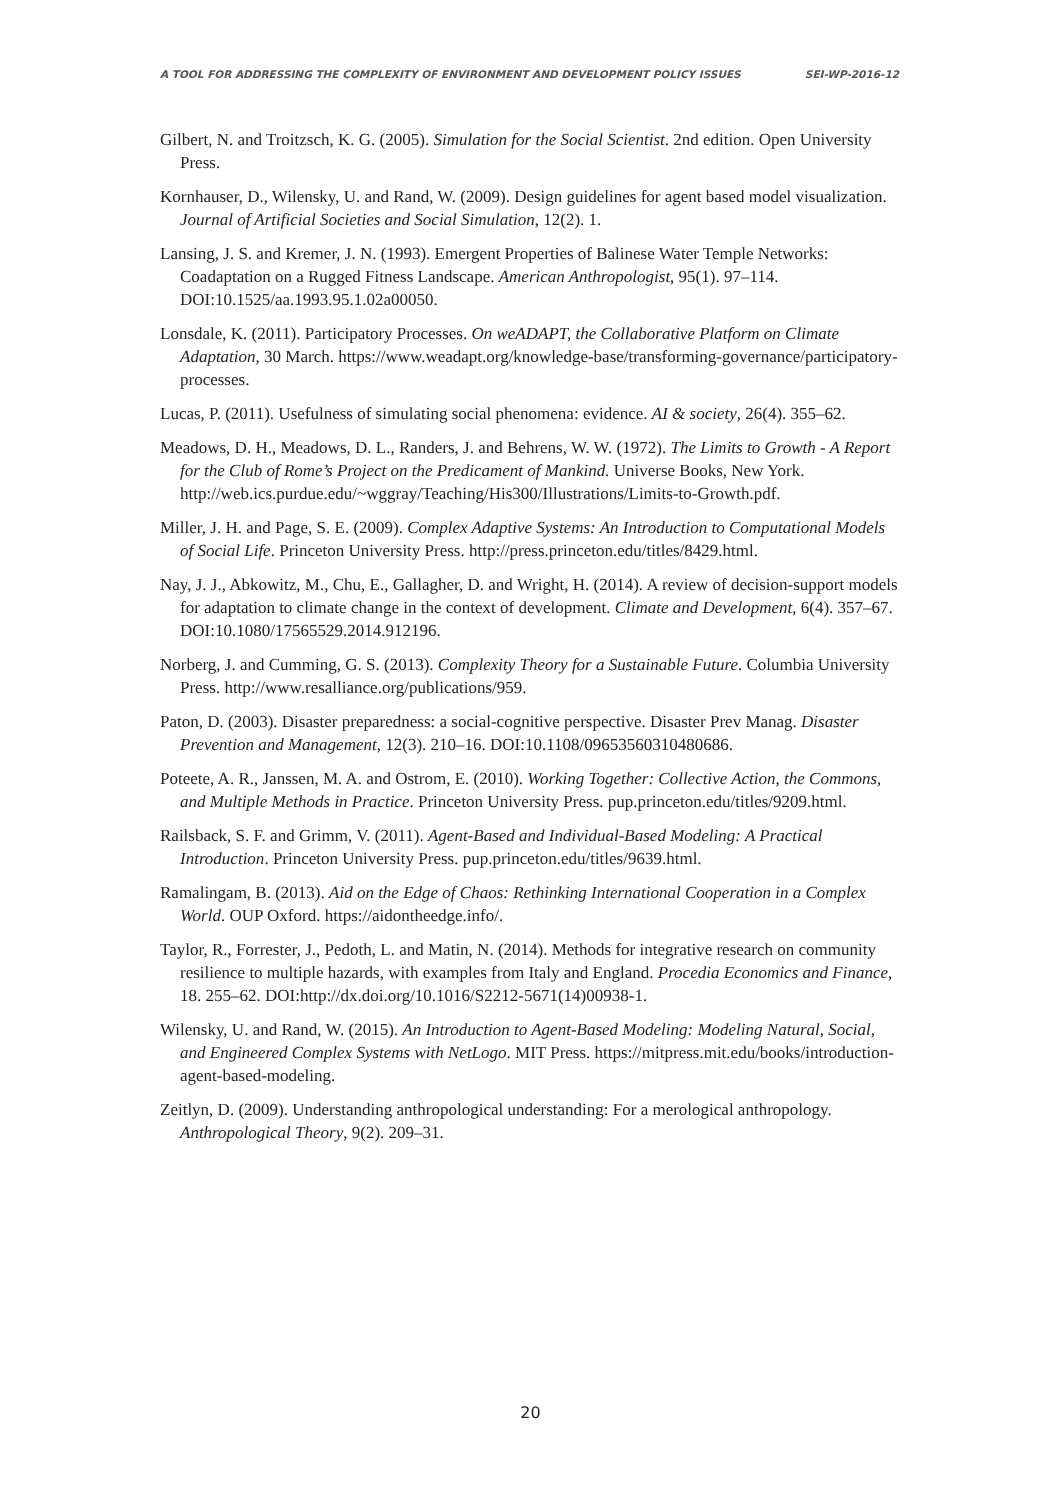A TOOL FOR ADDRESSING THE COMPLEXITY OF ENVIRONMENT AND DEVELOPMENT POLICY ISSUES SEI-WP-2016-12
Gilbert, N. and Troitzsch, K. G. (2005). Simulation for the Social Scientist. 2nd edition. Open University Press.
Kornhauser, D., Wilensky, U. and Rand, W. (2009). Design guidelines for agent based model visualization. Journal of Artificial Societies and Social Simulation, 12(2). 1.
Lansing, J. S. and Kremer, J. N. (1993). Emergent Properties of Balinese Water Temple Networks: Coadaptation on a Rugged Fitness Landscape. American Anthropologist, 95(1). 97–114. DOI:10.1525/aa.1993.95.1.02a00050.
Lonsdale, K. (2011). Participatory Processes. On weADAPT, the Collaborative Platform on Climate Adaptation, 30 March. https://www.weadapt.org/knowledge-base/transforming-governance/participatory-processes.
Lucas, P. (2011). Usefulness of simulating social phenomena: evidence. AI & society, 26(4). 355–62.
Meadows, D. H., Meadows, D. L., Randers, J. and Behrens, W. W. (1972). The Limits to Growth - A Report for the Club of Rome’s Project on the Predicament of Mankind. Universe Books, New York. http://web.ics.purdue.edu/~wggray/Teaching/His300/Illustrations/Limits-to-Growth.pdf.
Miller, J. H. and Page, S. E. (2009). Complex Adaptive Systems: An Introduction to Computational Models of Social Life. Princeton University Press. http://press.princeton.edu/titles/8429.html.
Nay, J. J., Abkowitz, M., Chu, E., Gallagher, D. and Wright, H. (2014). A review of decision-support models for adaptation to climate change in the context of development. Climate and Development, 6(4). 357–67. DOI:10.1080/17565529.2014.912196.
Norberg, J. and Cumming, G. S. (2013). Complexity Theory for a Sustainable Future. Columbia University Press. http://www.resalliance.org/publications/959.
Paton, D. (2003). Disaster preparedness: a social-cognitive perspective. Disaster Prev Manag. Disaster Prevention and Management, 12(3). 210–16. DOI:10.1108/09653560310480686.
Poteete, A. R., Janssen, M. A. and Ostrom, E. (2010). Working Together: Collective Action, the Commons, and Multiple Methods in Practice. Princeton University Press. pup.princeton.edu/titles/9209.html.
Railsback, S. F. and Grimm, V. (2011). Agent-Based and Individual-Based Modeling: A Practical Introduction. Princeton University Press. pup.princeton.edu/titles/9639.html.
Ramalingam, B. (2013). Aid on the Edge of Chaos: Rethinking International Cooperation in a Complex World. OUP Oxford. https://aidontheedge.info/.
Taylor, R., Forrester, J., Pedoth, L. and Matin, N. (2014). Methods for integrative research on community resilience to multiple hazards, with examples from Italy and England. Procedia Economics and Finance, 18. 255–62. DOI:http://dx.doi.org/10.1016/S2212-5671(14)00938-1.
Wilensky, U. and Rand, W. (2015). An Introduction to Agent-Based Modeling: Modeling Natural, Social, and Engineered Complex Systems with NetLogo. MIT Press. https://mitpress.mit.edu/books/introduction-agent-based-modeling.
Zeitlyn, D. (2009). Understanding anthropological understanding: For a merological anthropology. Anthropological Theory, 9(2). 209–31.
20